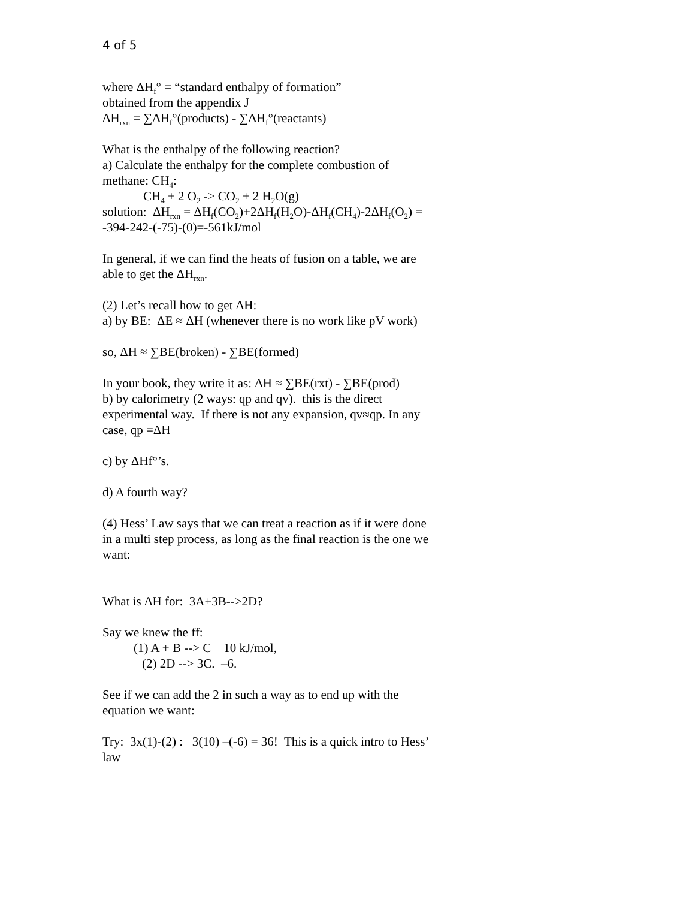4 of 5
where ΔH<sub>f</sub>° = “standard enthalpy of formation”
obtained from the appendix J
ΔH<sub>rxn</sub> = ∑ΔH<sub>f</sub>°(products) - ∑ΔH<sub>f</sub>°(reactants)
What is the enthalpy of the following reaction?
a) Calculate the enthalpy for the complete combustion of methane: CH<sub>4</sub>:
CH<sub>4</sub> + 2 O<sub>2</sub> -> CO<sub>2</sub> + 2 H<sub>2</sub>O(g)
solution: ΔH<sub>rxn</sub> = ΔH<sub>f</sub>(CO<sub>2</sub>)+2ΔH<sub>f</sub>(H<sub>2</sub>O)-ΔH<sub>f</sub>(CH<sub>4</sub>)-2ΔH<sub>f</sub>(O<sub>2</sub>) = -394-242-(-75)-(0)=-561kJ/mol
In general, if we can find the heats of fusion on a table, we are able to get the ΔH<sub>rxn</sub>.
(2) Let’s recall how to get ΔH:
a) by BE: ΔE ≈ ΔH (whenever there is no work like pV work)
so, ΔH ≈ ∑BE(broken) - ∑BE(formed)
In your book, they write it as: ΔH ≈ ∑BE(rxt) - ∑BE(prod)
b) by calorimetry (2 ways: qp and qv). this is the direct experimental way. If there is not any expansion, qv≈qp. In any case, qp =ΔH
c) by ΔHf°’s.
d) A fourth way?
(4) Hess’ Law says that we can treat a reaction as if it were done in a multi step process, as long as the final reaction is the one we want:
What is ΔH for: 3A+3B-->2D?
Say we knew the ff:
(1) A + B --> C 10 kJ/mol,
(2) 2D --> 3C. –6.
See if we can add the 2 in such a way as to end up with the equation we want:
Try: 3x(1)-(2) : 3(10) –(-6) = 36! This is a quick intro to Hess’ law